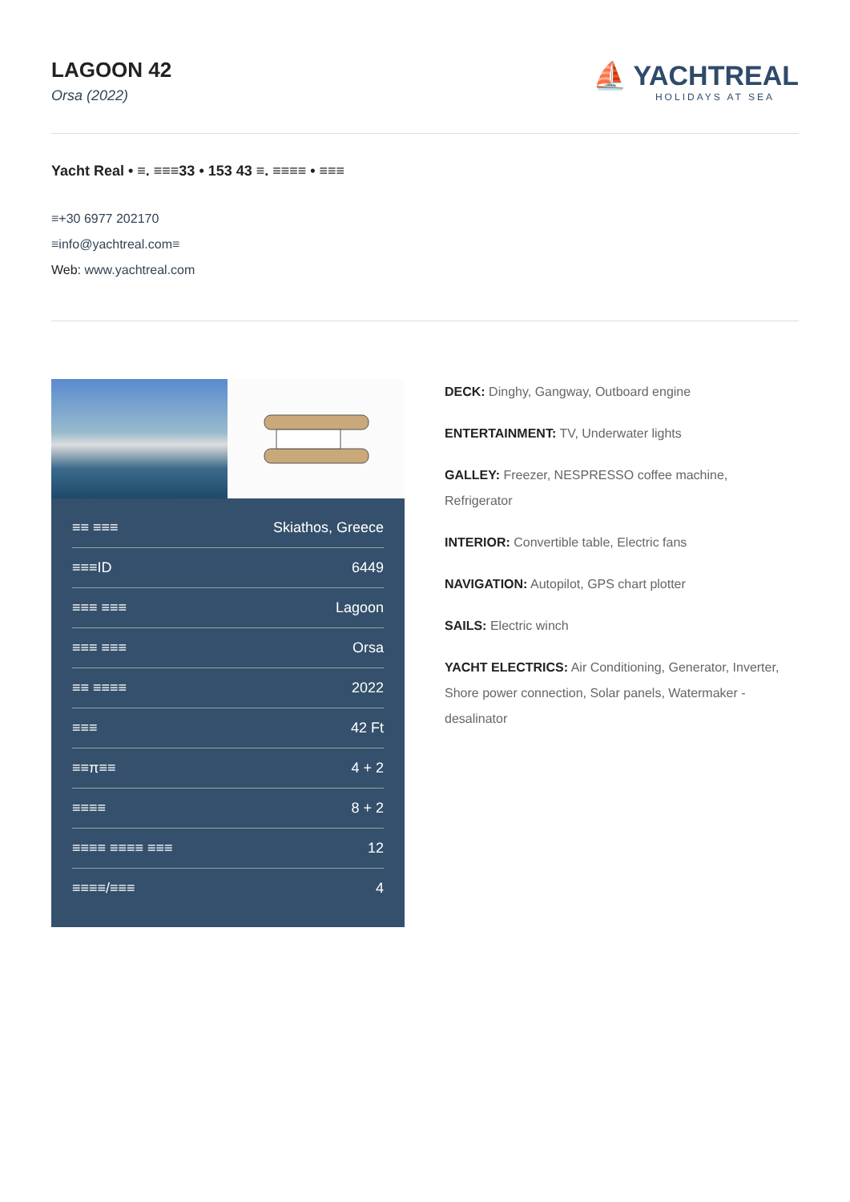LAGOON 42
Orsa (2022)
⛵ YACHTREAL
HOLIDAYS AT SEA
Yacht Real • ≡. ≡≡≡33 • 153 43 ≡. ≡≡≡≡ • ≡≡≡
≡+30 6977 202170
≡info@yachtreal.com≡
Web: www.yachtreal.com
| ≡≡ ≡≡≡ | Skiathos, Greece |
| ≡≡≡ID | 6449 |
| ≡≡≡ ≡≡≡ | Lagoon |
| ≡≡≡ ≡≡≡ | Orsa |
| ≡≡ ≡≡≡≡ | 2022 |
| ≡≡≡ | 42 Ft |
| ≡≡π≡≡ | 4 + 2 |
| ≡≡≡≡ | 8 + 2 |
| ≡≡≡≡ ≡≡≡≡ ≡≡≡ | 12 |
| ≡≡≡≡/≡≡≡ | 4 |
DECK: Dinghy, Gangway, Outboard engine
ENTERTAINMENT: TV, Underwater lights
GALLEY: Freezer, NESPRESSO coffee machine, Refrigerator
INTERIOR: Convertible table, Electric fans
NAVIGATION: Autopilot, GPS chart plotter
SAILS: Electric winch
YACHT ELECTRICS: Air Conditioning, Generator, Inverter, Shore power connection, Solar panels, Watermaker - desalinator